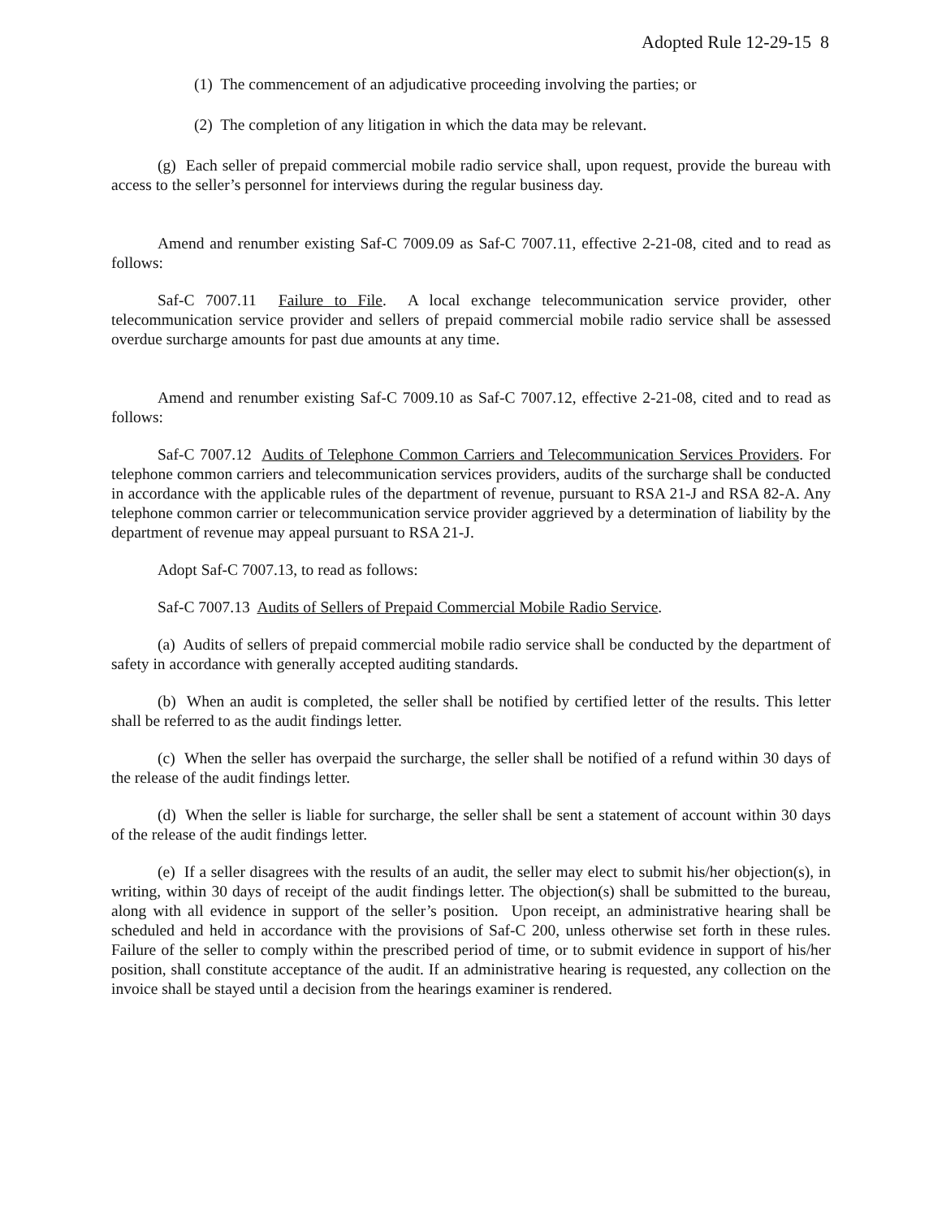Adopted Rule 12-29-15 8
(1) The commencement of an adjudicative proceeding involving the parties; or
(2) The completion of any litigation in which the data may be relevant.
(g) Each seller of prepaid commercial mobile radio service shall, upon request, provide the bureau with access to the seller’s personnel for interviews during the regular business day.
Amend and renumber existing Saf-C 7009.09 as Saf-C 7007.11, effective 2-21-08, cited and to read as follows:
Saf-C 7007.11 Failure to File. A local exchange telecommunication service provider, other telecommunication service provider and sellers of prepaid commercial mobile radio service shall be assessed overdue surcharge amounts for past due amounts at any time.
Amend and renumber existing Saf-C 7009.10 as Saf-C 7007.12, effective 2-21-08, cited and to read as follows:
Saf-C 7007.12 Audits of Telephone Common Carriers and Telecommunication Services Providers. For telephone common carriers and telecommunication services providers, audits of the surcharge shall be conducted in accordance with the applicable rules of the department of revenue, pursuant to RSA 21-J and RSA 82-A. Any telephone common carrier or telecommunication service provider aggrieved by a determination of liability by the department of revenue may appeal pursuant to RSA 21-J.
Adopt Saf-C 7007.13, to read as follows:
Saf-C 7007.13 Audits of Sellers of Prepaid Commercial Mobile Radio Service.
(a) Audits of sellers of prepaid commercial mobile radio service shall be conducted by the department of safety in accordance with generally accepted auditing standards.
(b) When an audit is completed, the seller shall be notified by certified letter of the results. This letter shall be referred to as the audit findings letter.
(c) When the seller has overpaid the surcharge, the seller shall be notified of a refund within 30 days of the release of the audit findings letter.
(d) When the seller is liable for surcharge, the seller shall be sent a statement of account within 30 days of the release of the audit findings letter.
(e) If a seller disagrees with the results of an audit, the seller may elect to submit his/her objection(s), in writing, within 30 days of receipt of the audit findings letter. The objection(s) shall be submitted to the bureau, along with all evidence in support of the seller’s position. Upon receipt, an administrative hearing shall be scheduled and held in accordance with the provisions of Saf-C 200, unless otherwise set forth in these rules. Failure of the seller to comply within the prescribed period of time, or to submit evidence in support of his/her position, shall constitute acceptance of the audit. If an administrative hearing is requested, any collection on the invoice shall be stayed until a decision from the hearings examiner is rendered.